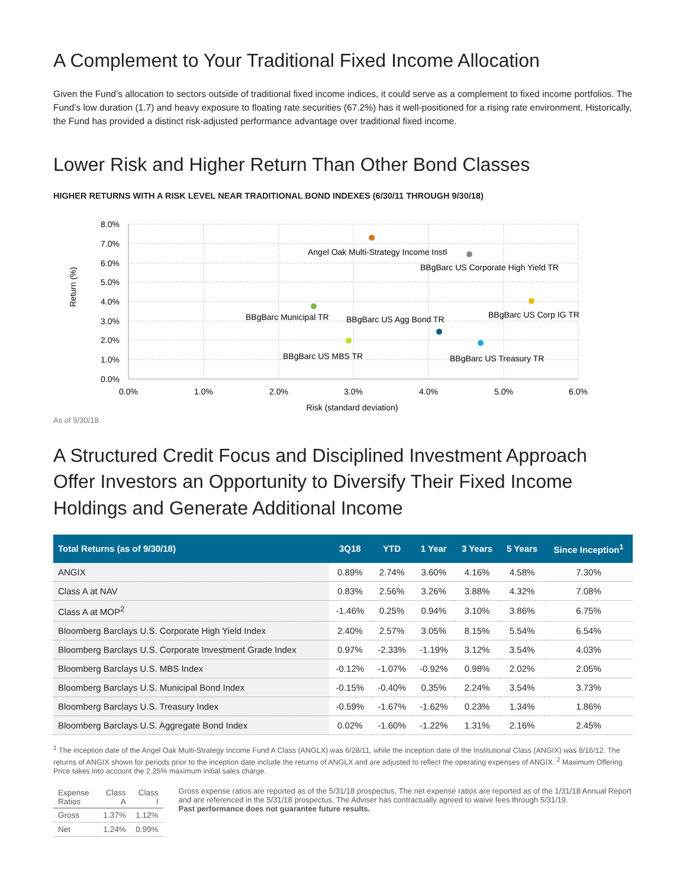A Complement to Your Traditional Fixed Income Allocation
Given the Fund’s allocation to sectors outside of traditional fixed income indices, it could serve as a complement to fixed income portfolios. The Fund’s low duration (1.7) and heavy exposure to floating rate securities (67.2%) has it well-positioned for a rising rate environment. Historically, the Fund has provided a distinct risk-adjusted performance advantage over traditional fixed income.
Lower Risk and Higher Return Than Other Bond Classes
HIGHER RETURNS WITH A RISK LEVEL NEAR TRADITIONAL BOND INDEXES (6/30/11 THROUGH 9/30/18)
8.0%
7.0%
6.0%
5.0%
4.0%
3.0%
2.0%
1.0%
0.0%
0.0%
1.0%
2.0%
3.0%
4.0%
5.0%
6.0%
Risk (standard deviation)
Return (%)
Angel Oak Multi-Strategy Income Instl
BBgBarc US Corporate High Yield TR
BBgBarc Municipal TR
BBgBarc US Corp IG TR
BBgBarc US Agg Bond TR
BBgBarc US MBS TR
BBgBarc US Treasury TR
As of 9/30/18.
A Structured Credit Focus and Disciplined Investment Approach Offer Investors an Opportunity to Diversify Their Fixed Income Holdings and Generate Additional Income
| Total Returns (as of 9/30/18) | 3Q18 | YTD | 1 Year | 3 Years | 5 Years | Since Inception<sup>1</sup> |
| --- | --- | --- | --- | --- | --- | --- |
| ANGIX | 0.89% | 2.74% | 3.60% | 4.16% | 4.58% | 7.30% |
| Class A at NAV | 0.83% | 2.56% | 3.26% | 3.88% | 4.32% | 7.08% |
| Class A at MOP<sup>2</sup> | -1.46% | 0.25% | 0.94% | 3.10% | 3.86% | 6.75% |
| Bloomberg Barclays U.S. Corporate High Yield Index | 2.40% | 2.57% | 3.05% | 8.15% | 5.54% | 6.54% |
| Bloomberg Barclays U.S. Corporate Investment Grade Index | 0.97% | -2.33% | -1.19% | 3.12% | 3.54% | 4.03% |
| Bloomberg Barclays U.S. MBS Index | -0.12% | -1.07% | -0.92% | 0.98% | 2.02% | 2.05% |
| Bloomberg Barclays U.S. Municipal Bond Index | -0.15% | -0.40% | 0.35% | 2.24% | 3.54% | 3.73% |
| Bloomberg Barclays U.S. Treasury Index | -0.59% | -1.67% | -1.62% | 0.23% | 1.34% | 1.86% |
| Bloomberg Barclays U.S. Aggregate Bond Index | 0.02% | -1.60% | -1.22% | 1.31% | 2.16% | 2.45% |
<sup>1</sup> The inception date of the Angel Oak Multi-Strategy Income Fund A Class (ANGLX) was 6/28/11, while the inception date of the Institutional Class (ANGIX) was 8/16/12. The returns of ANGIX shown for periods prior to the inception date include the returns of ANGLX and are adjusted to reflect the operating expenses of ANGIX. <sup>2</sup> Maximum Offering Price takes into account the 2.25% maximum initial sales charge.
| Expense Ratios | Class A | Class I |
| --- | --- | --- |
| Gross | 1.37% | 1.12% |
| Net | 1.24% | 0.99% |
Gross expense ratios are reported as of the 5/31/18 prospectus. The net expense ratios are reported as of the 1/31/18 Annual Report and are referenced in the 5/31/18 prospectus. The Adviser has contractually agreed to waive fees through 5/31/19.
Past performance does not guarantee future results.